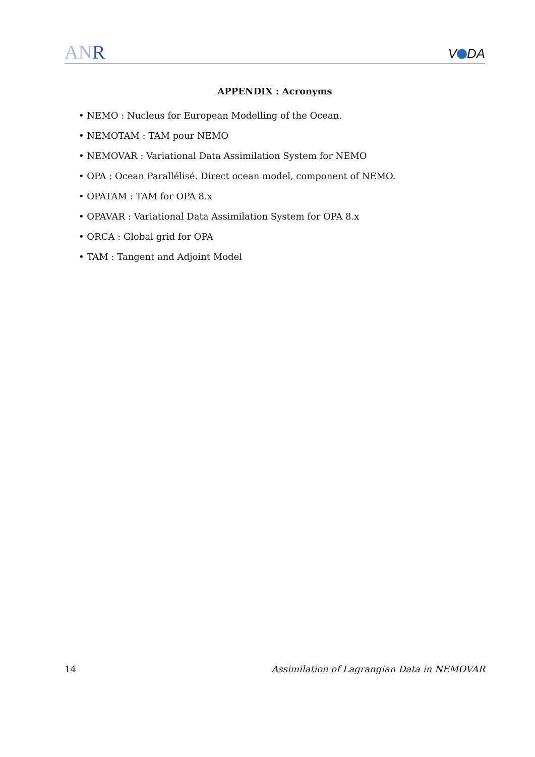ANR
V DA
APPENDIX : Acronyms
• NEMO : Nucleus for European Modelling of the Ocean.
• NEMOTAM : TAM pour NEMO
• NEMOVAR : Variational Data Assimilation System for NEMO
• OPA : Ocean Parallélisé. Direct ocean model, component of NEMO.
• OPATAM : TAM for OPA 8.x
• OPAVAR : Variational Data Assimilation System for OPA 8.x
• ORCA : Global grid for OPA
• TAM : Tangent and Adjoint Model
14 Assimilation of Lagrangian Data in NEMOVAR